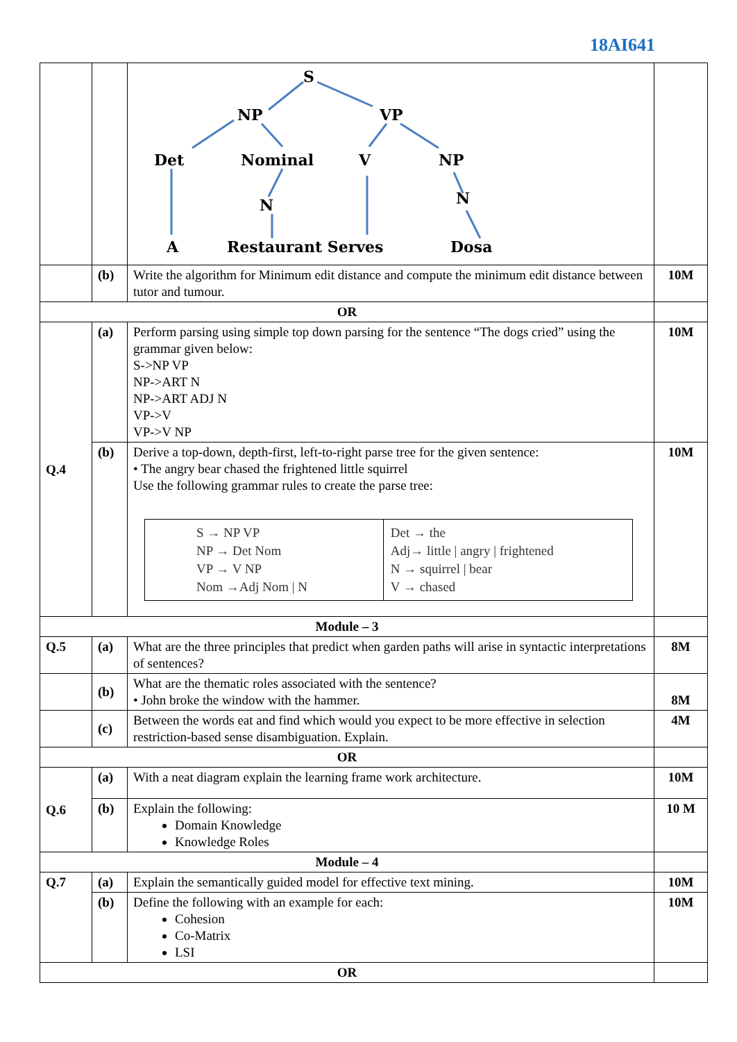18AI641
| | | S NP VP Det Nominal V NP N N A Restaurant Serves Dosa | |
| | (b) | Write the algorithm for Minimum edit distance and compute the minimum edit distance between tutor and tumour. | 10M |
| OR | | | |
| Q.4 | (a) | Perform parsing using simple top down parsing for the sentence “The dogs cried” using the grammar given below: S->NP VP NP->ART N NP->ART ADJ N VP->V VP->V NP | 10M |
| | (b) | Derive a top-down, depth-first, left-to-right parse tree for the given sentence: • The angry bear chased the frightened little squirrel Use the following grammar rules to create the parse tree: / S → NP VP NP → Det Nom VP → V NP Nom →Adj Nom / N / Det → the Adj→ little / angry / frightened N → squirrel / bear V → chased / | 10M |
| Module – 3 | | | |
| Q.5 | (a) | What are the three principles that predict when garden paths will arise in syntactic interpretations of sentences? | 8M |
| | (b) | What are the thematic roles associated with the sentence? • John broke the window with the hammer. | 8M |
| | (c) | Between the words eat and find which would you expect to be more effective in selection restriction-based sense disambiguation. Explain. | 4M |
| OR | | | |
| Q.6 | (a) | With a neat diagram explain the learning frame work architecture. | 10M |
| | (b) | Explain the following: Domain Knowledge Knowledge Roles | 10 M |
| Module – 4 | | | |
| Q.7 | (a) | Explain the semantically guided model for effective text mining. | 10M |
| | (b) | Define the following with an example for each: Cohesion Co-Matrix LSI | 10M |
| OR | | | |